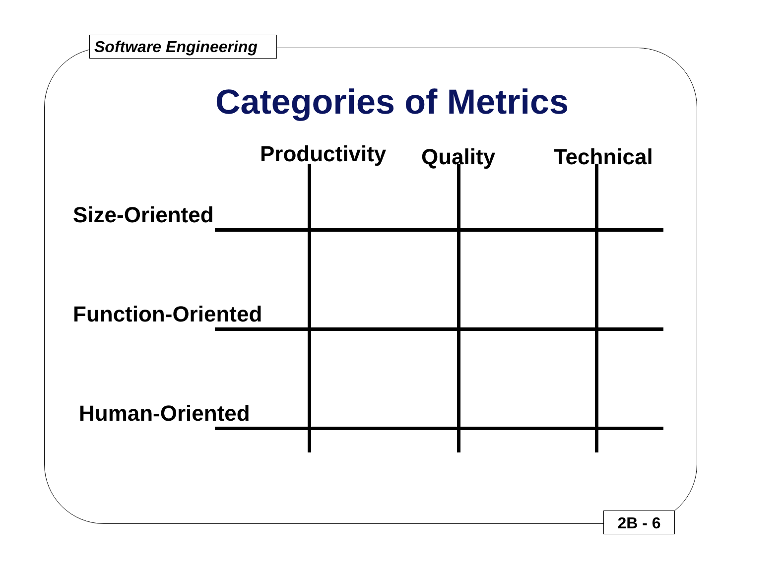Software Engineering
Categories of Metrics
Productivity Quality Technical
Size-Oriented
Function-Oriented
Human-Oriented
2B - 6